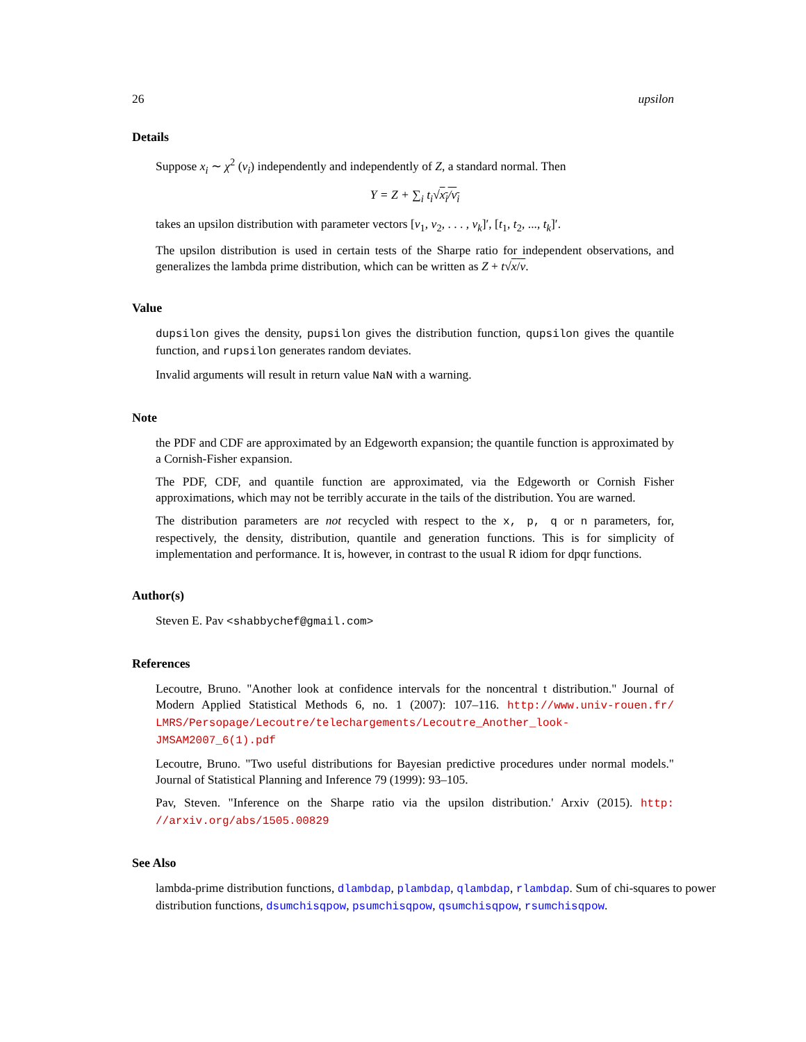26 upsilon
Details
Suppose x<sub>i</sub> ∼ χ<sup>2</sup> (ν<sub>i</sub>) independently and independently of Z, a standard normal. Then
Υ = Z + ∑<sub>i</sub> t<sub>i</sub>√x<sub>i</sub>/ν<sub>i</sub>
takes an upsilon distribution with parameter vectors [ν<sub>1</sub>, ν<sub>2</sub>, . . . , ν<sub>k</sub>]′, [t<sub>1</sub>, t<sub>2</sub>, ..., t<sub>k</sub>]′.
The upsilon distribution is used in certain tests of the Sharpe ratio for independent observations, and generalizes the lambda prime distribution, which can be written as Z + t√x/ν.
Value
dupsilon gives the density, pupsilon gives the distribution function, qupsilon gives the quantile function, and rupsilon generates random deviates.
Invalid arguments will result in return value NaN with a warning.
Note
the PDF and CDF are approximated by an Edgeworth expansion; the quantile function is approximated by a Cornish-Fisher expansion.
The PDF, CDF, and quantile function are approximated, via the Edgeworth or Cornish Fisher approximations, which may not be terribly accurate in the tails of the distribution. You are warned.
The distribution parameters are not recycled with respect to the x, p, q or n parameters, for, respectively, the density, distribution, quantile and generation functions. This is for simplicity of implementation and performance. It is, however, in contrast to the usual R idiom for dpqr functions.
Author(s)
Steven E. Pav <shabbychef@gmail.com>
References
Lecoutre, Bruno. "Another look at confidence intervals for the noncentral t distribution." Journal of Modern Applied Statistical Methods 6, no. 1 (2007): 107–116. http://www.univ-rouen.fr/ LMRS/Persopage/Lecoutre/telechargements/Lecoutre_Another_look-JMSAM2007_6(1).pdf
Lecoutre, Bruno. "Two useful distributions for Bayesian predictive procedures under normal models." Journal of Statistical Planning and Inference 79 (1999): 93–105.
Pav, Steven. "Inference on the Sharpe ratio via the upsilon distribution.' Arxiv (2015). http: //arxiv.org/abs/1505.00829
See Also
lambda-prime distribution functions, dlambdap, plambdap, qlambdap, rlambdap. Sum of chi-squares to power distribution functions, dsumchisqpow, psumchisqpow, qsumchisqpow, rsumchisqpow.